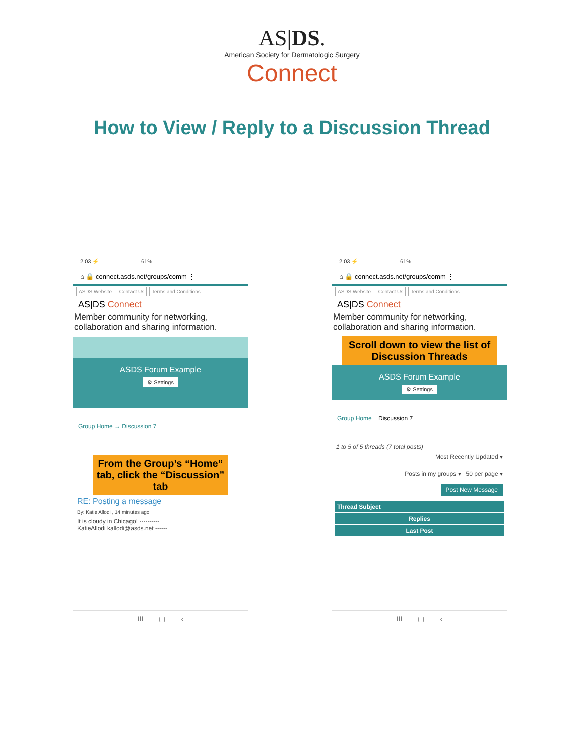AS|DS.
American Society for Dermatologic Surgery
Connect
How to View / Reply to a Discussion Thread
2:03 ⚡ 61%
⌂ 🔒 connect.asds.net/groups/comm ⋮
ASDS Website Contact Us Terms and Conditions
AS|DS Connect
Member community for networking, collaboration and sharing information.
ASDS Forum Example
⚙ Settings
Group Home → Discussion 7
From the Group’s “Home” tab, click the “Discussion” tab
RE: Posting a message
By: Katie Allodi , 14 minutes ago
It is cloudy in Chicago! ----------
KatieAllodi kallodi@asds.net ------
III ▢ ‹
2:03 ⚡ 61%
⌂ 🔒 connect.asds.net/groups/comm ⋮
ASDS Website Contact Us Terms and Conditions
AS|DS Connect
Member community for networking, collaboration and sharing information.
Scroll down to view the list of Discussion Threads
ASDS Forum Example
⚙ Settings
Group Home Discussion 7
1 to 5 of 5 threads (7 total posts)
Most Recently Updated ▾
Posts in my groups ▾ 50 per page ▾
Post New Message
Thread Subject
Replies
Last Post
III ▢ ‹